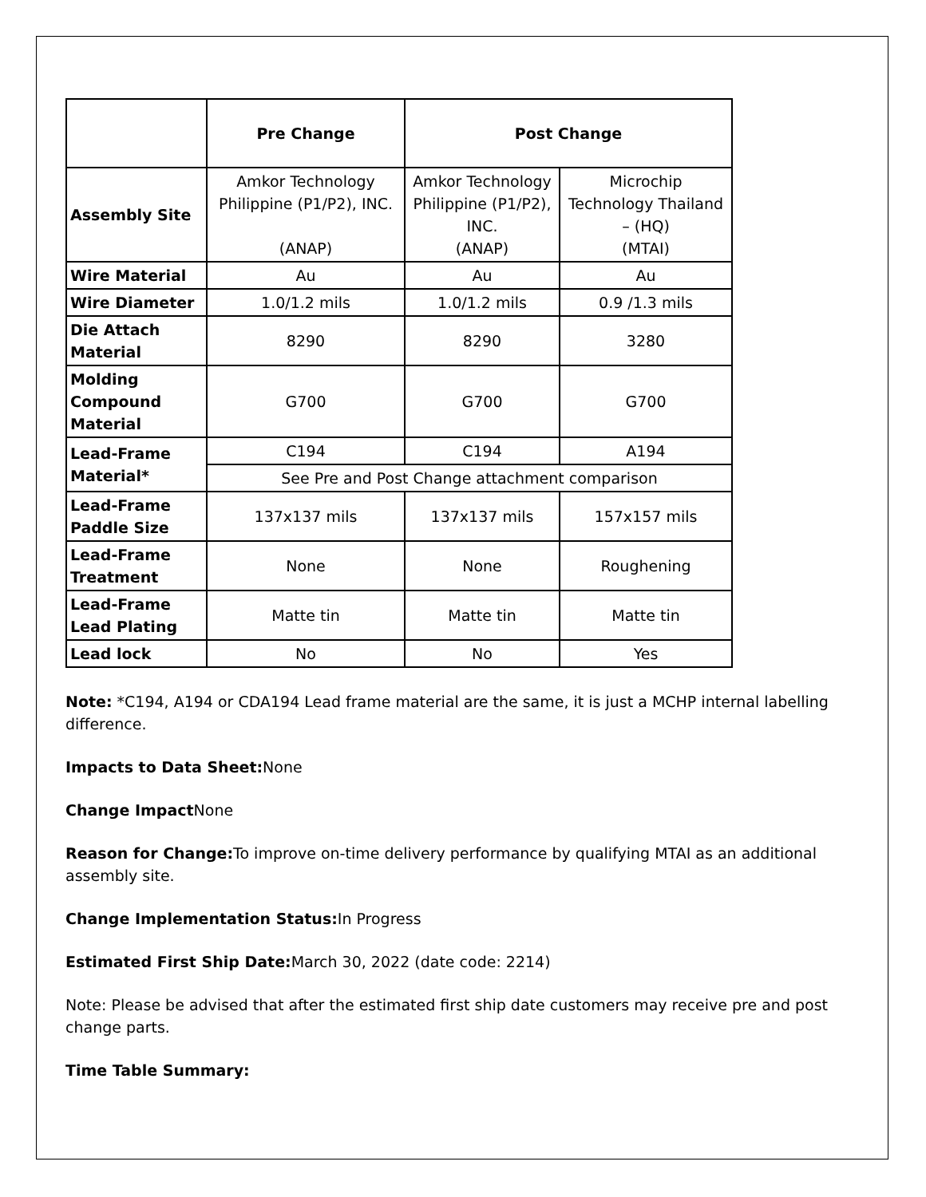| | Pre Change | Post Change | |
| --- | --- | --- | --- |
| Assembly Site | Amkor Technology Philippine (P1/P2), INC. (ANAP) | Amkor Technology Philippine (P1/P2), INC. (ANAP) | Microchip Technology Thailand – (HQ) (MTAI) |
| Wire Material | Au | Au | Au |
| Wire Diameter | 1.0/1.2 mils | 1.0/1.2 mils | 0.9 /1.3 mils |
| Die Attach Material | 8290 | 8290 | 3280 |
| Molding Compound Material | G700 | G700 | G700 |
| Lead-Frame Material* | C194 | C194 | A194 |
| | See Pre and Post Change attachment comparison | | |
| Lead-Frame Paddle Size | 137x137 mils | 137x137 mils | 157x157 mils |
| Lead-Frame Treatment | None | None | Roughening |
| Lead-Frame Lead Plating | Matte tin | Matte tin | Matte tin |
| Lead lock | No | No | Yes |
Note: *C194, A194 or CDA194 Lead frame material are the same, it is just a MCHP internal labelling difference.
Impacts to Data Sheet: None
Change Impact None
Reason for Change: To improve on-time delivery performance by qualifying MTAI as an additional assembly site.
Change Implementation Status: In Progress
Estimated First Ship Date: March 30, 2022 (date code: 2214)
Note: Please be advised that after the estimated first ship date customers may receive pre and post change parts.
Time Table Summary: